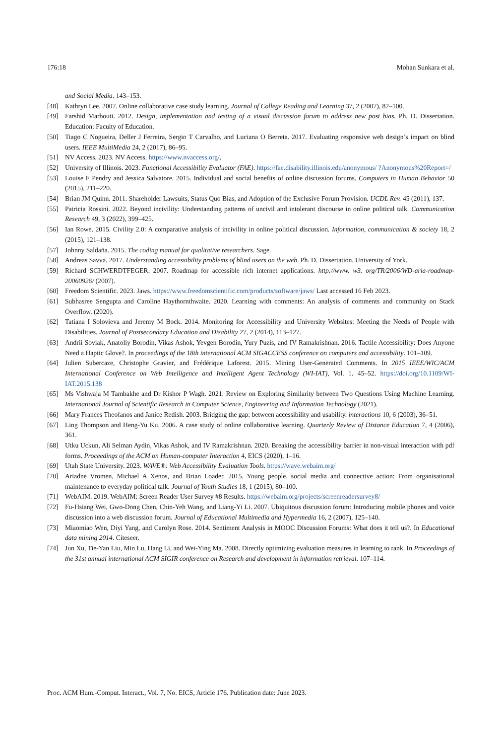176:18 Mohan Sunkara et al.
and Social Media. 143–153.
[48] Kathryn Lee. 2007. Online collaborative case study learning. Journal of College Reading and Learning 37, 2 (2007), 82–100.
[49] Farshid Marbouti. 2012. Design, implementation and testing of a visual discussion forum to address new post bias. Ph. D. Dissertation. Education: Faculty of Education.
[50] Tiago C Nogueira, Deller J Ferreira, Sergio T Carvalho, and Luciana O Berreta. 2017. Evaluating responsive web design’s impact on blind users. IEEE MultiMedia 24, 2 (2017), 86–95.
[51] NV Access. 2023. NV Access. https://www.nvaccess.org/.
[52] University of Illinois. 2023. Functional Accessibility Evaluator (FAE). https://fae.disability.illinois.edu/anonymous/ ?Anonymous%20Report=/
[53] Louise F Pendry and Jessica Salvatore. 2015. Individual and social benefits of online discussion forums. Computers in Human Behavior 50 (2015), 211–220.
[54] Brian JM Quinn. 2011. Shareholder Lawsuits, Status Quo Bias, and Adoption of the Exclusive Forum Provision. UCDL Rev. 45 (2011), 137.
[55] Patricia Rossini. 2022. Beyond incivility: Understanding patterns of uncivil and intolerant discourse in online political talk. Communication Research 49, 3 (2022), 399–425.
[56] Ian Rowe. 2015. Civility 2.0: A comparative analysis of incivility in online political discussion. Information, communication & society 18, 2 (2015), 121–138.
[57] Johnny Saldaña. 2015. The coding manual for qualitative researchers. Sage.
[58] Andreas Savva. 2017. Understanding accessibility problems of blind users on the web. Ph. D. Dissertation. University of York.
[59] Richard SCHWERDTFEGER. 2007. Roadmap for accessible rich internet applications. http://www. w3. org/TR/2006/WD-aria-roadmap-20060926/ (2007).
[60] Freedom Scientific. 2023. Jaws. https://www.freedomscientific.com/products/software/jaws/ Last accessed 16 Feb 2023.
[61] Subhasree Sengupta and Caroline Haythornthwaite. 2020. Learning with comments: An analysis of comments and community on Stack Overflow. (2020).
[62] Tatiana I Solovieva and Jeremy M Bock. 2014. Monitoring for Accessibility and University Websites: Meeting the Needs of People with Disabilities. Journal of Postsecondary Education and Disability 27, 2 (2014), 113–127.
[63] Andrii Soviak, Anatoliy Borodin, Vikas Ashok, Yevgen Borodin, Yury Puzis, and IV Ramakrishnan. 2016. Tactile Accessibility: Does Anyone Need a Haptic Glove?. In proceedings of the 18th international ACM SIGACCESS conference on computers and accessibility. 101–109.
[64] Julien Subercaze, Christophe Gravier, and Frédérique Laforest. 2015. Mining User-Generated Comments. In 2015 IEEE/WIC/ACM International Conference on Web Intelligence and Intelligent Agent Technology (WI-IAT), Vol. 1. 45–52. https://doi.org/10.1109/WI-IAT.2015.138
[65] Ms Vishwaja M Tambakhe and Dr Kishor P Wagh. 2021. Review on Exploring Similarity between Two Questions Using Machine Learning. International Journal of Scientific Research in Computer Science, Engineering and Information Technology (2021).
[66] Mary Frances Theofanos and Janice Redish. 2003. Bridging the gap: between accessibility and usability. interactions 10, 6 (2003), 36–51.
[67] Ling Thompson and Heng-Yu Ku. 2006. A case study of online collaborative learning. Quarterly Review of Distance Education 7, 4 (2006), 361.
[68] Utku Uckun, Ali Selman Aydin, Vikas Ashok, and IV Ramakrishnan. 2020. Breaking the accessibility barrier in non-visual interaction with pdf forms. Proceedings of the ACM on Human-computer Interaction 4, EICS (2020), 1–16.
[69] Utah State University. 2023. WAVE®: Web Accessibility Evaluation Tools. https://wave.webaim.org/
[70] Ariadne Vromen, Michael A Xenos, and Brian Loader. 2015. Young people, social media and connective action: From organisational maintenance to everyday political talk. Journal of Youth Studies 18, 1 (2015), 80–100.
[71] WebAIM. 2019. WebAIM: Screen Reader User Survey #8 Results. https://webaim.org/projects/screenreadersurvey8/
[72] Fu-Hsiang Wei, Gwo-Dong Chen, Chin-Yeh Wang, and Liang-Yi Li. 2007. Ubiquitous discussion forum: Introducing mobile phones and voice discussion into a web discussion forum. Journal of Educational Multimedia and Hypermedia 16, 2 (2007), 125–140.
[73] Miaomiao Wen, Diyi Yang, and Carolyn Rose. 2014. Sentiment Analysis in MOOC Discussion Forums: What does it tell us?. In Educational data mining 2014. Citeseer.
[74] Jun Xu, Tie-Yan Liu, Min Lu, Hang Li, and Wei-Ying Ma. 2008. Directly optimizing evaluation measures in learning to rank. In Proceedings of the 31st annual international ACM SIGIR conference on Research and development in information retrieval. 107–114.
Proc. ACM Hum.-Comput. Interact., Vol. 7, No. EICS, Article 176. Publication date: June 2023.